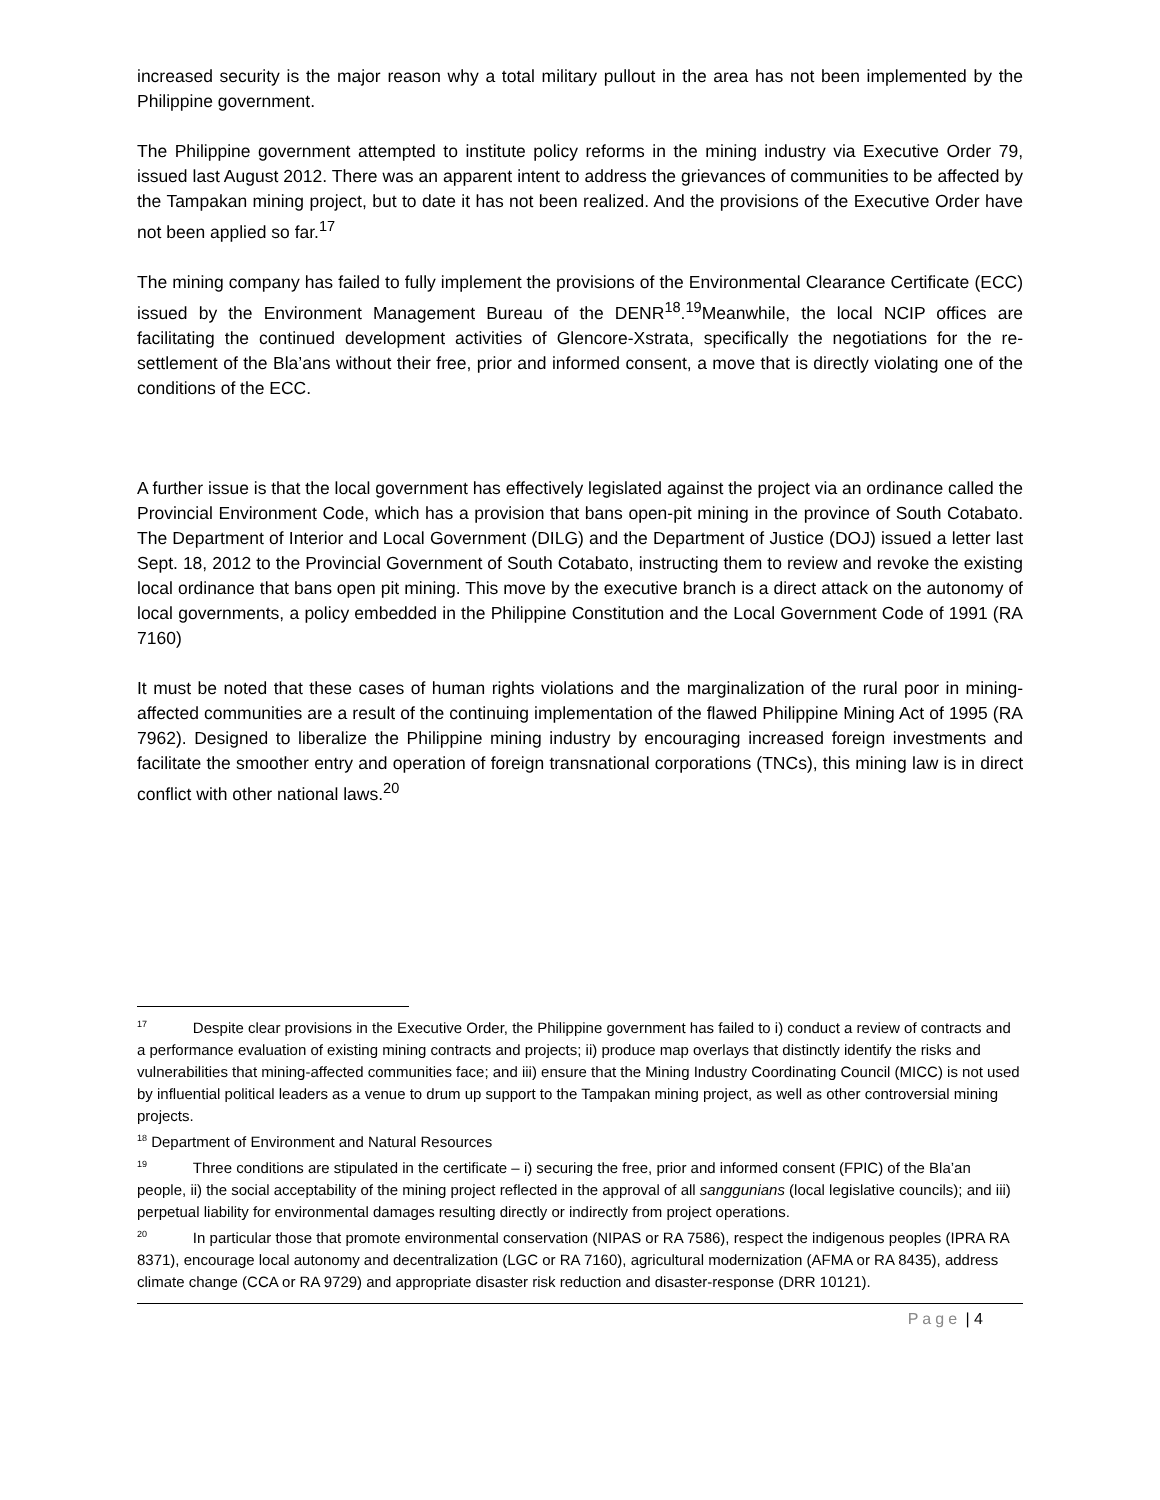increased security is the major reason why a total military pullout in the area has not been implemented by the Philippine government.
The Philippine government attempted to institute policy reforms in the mining industry via Executive Order 79, issued last August 2012. There was an apparent intent to address the grievances of communities to be affected by the Tampakan mining project, but to date it has not been realized. And the provisions of the Executive Order have not been applied so far.<sup>17</sup>
The mining company has failed to fully implement the provisions of the Environmental Clearance Certificate (ECC) issued by the Environment Management Bureau of the DENR<sup>18</sup>.<sup>19</sup>Meanwhile, the local NCIP offices are facilitating the continued development activities of Glencore-Xstrata, specifically the negotiations for the re-settlement of the Bla’ans without their free, prior and informed consent, a move that is directly violating one of the conditions of the ECC.
A further issue is that the local government has effectively legislated against the project via an ordinance called the Provincial Environment Code, which has a provision that bans open-pit mining in the province of South Cotabato. The Department of Interior and Local Government (DILG) and the Department of Justice (DOJ) issued a letter last Sept. 18, 2012 to the Provincial Government of South Cotabato, instructing them to review and revoke the existing local ordinance that bans open pit mining. This move by the executive branch is a direct attack on the autonomy of local governments, a policy embedded in the Philippine Constitution and the Local Government Code of 1991 (RA 7160)
It must be noted that these cases of human rights violations and the marginalization of the rural poor in mining-affected communities are a result of the continuing implementation of the flawed Philippine Mining Act of 1995 (RA 7962). Designed to liberalize the Philippine mining industry by encouraging increased foreign investments and facilitate the smoother entry and operation of foreign transnational corporations (TNCs), this mining law is in direct conflict with other national laws.<sup>20</sup>
<sup>17</sup> Despite clear provisions in the Executive Order, the Philippine government has failed to i) conduct a review of contracts and a performance evaluation of existing mining contracts and projects; ii) produce map overlays that distinctly identify the risks and vulnerabilities that mining-affected communities face; and iii) ensure that the Mining Industry Coordinating Council (MICC) is not used by influential political leaders as a venue to drum up support to the Tampakan mining project, as well as other controversial mining projects.
<sup>18</sup> Department of Environment and Natural Resources
<sup>19</sup> Three conditions are stipulated in the certificate – i) securing the free, prior and informed consent (FPIC) of the Bla’an people, ii) the social acceptability of the mining project reflected in the approval of all sanggunians (local legislative councils); and iii) perpetual liability for environmental damages resulting directly or indirectly from project operations.
<sup>20</sup> In particular those that promote environmental conservation (NIPAS or RA 7586), respect the indigenous peoples (IPRA RA 8371), encourage local autonomy and decentralization (LGC or RA 7160), agricultural modernization (AFMA or RA 8435), address climate change (CCA or RA 9729) and appropriate disaster risk reduction and disaster-response (DRR 10121).
Page | 4